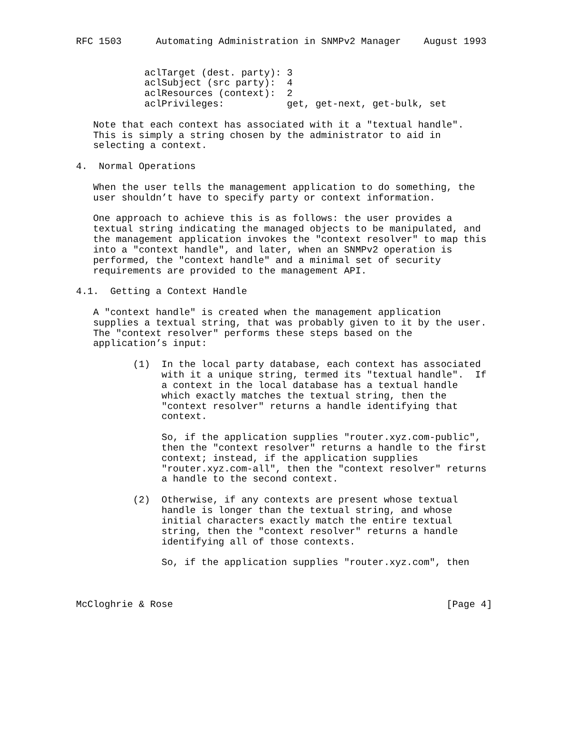RFC 1503      Automating Administration in SNMPv2 Manager    August 1993


            aclTarget (dest. party): 3
            aclSubject (src party):  4
            aclResources (context):  2
            aclPrivileges:           get, get-next, get-bulk, set

   Note that each context has associated with it a "textual handle".
   This is simply a string chosen by the administrator to aid in
   selecting a context.

4.  Normal Operations

   When the user tells the management application to do something, the
   user shouldn’t have to specify party or context information.

   One approach to achieve this is as follows: the user provides a
   textual string indicating the managed objects to be manipulated, and
   the management application invokes the "context resolver" to map this
   into a "context handle", and later, when an SNMPv2 operation is
   performed, the "context handle" and a minimal set of security
   requirements are provided to the management API.

4.1.  Getting a Context Handle

   A "context handle" is created when the management application
   supplies a textual string, that was probably given to it by the user.
   The "context resolver" performs these steps based on the
   application’s input:

          (1)  In the local party database, each context has associated
               with it a unique string, termed its "textual handle".  If
               a context in the local database has a textual handle
               which exactly matches the textual string, then the
               "context resolver" returns a handle identifying that
               context.

               So, if the application supplies "router.xyz.com-public",
               then the "context resolver" returns a handle to the first
               context; instead, if the application supplies
               "router.xyz.com-all", then the "context resolver" returns
               a handle to the second context.

          (2)  Otherwise, if any contexts are present whose textual
               handle is longer than the textual string, and whose
               initial characters exactly match the entire textual
               string, then the "context resolver" returns a handle
               identifying all of those contexts.

               So, if the application supplies "router.xyz.com", then



McCloghrie & Rose                                                [Page 4]